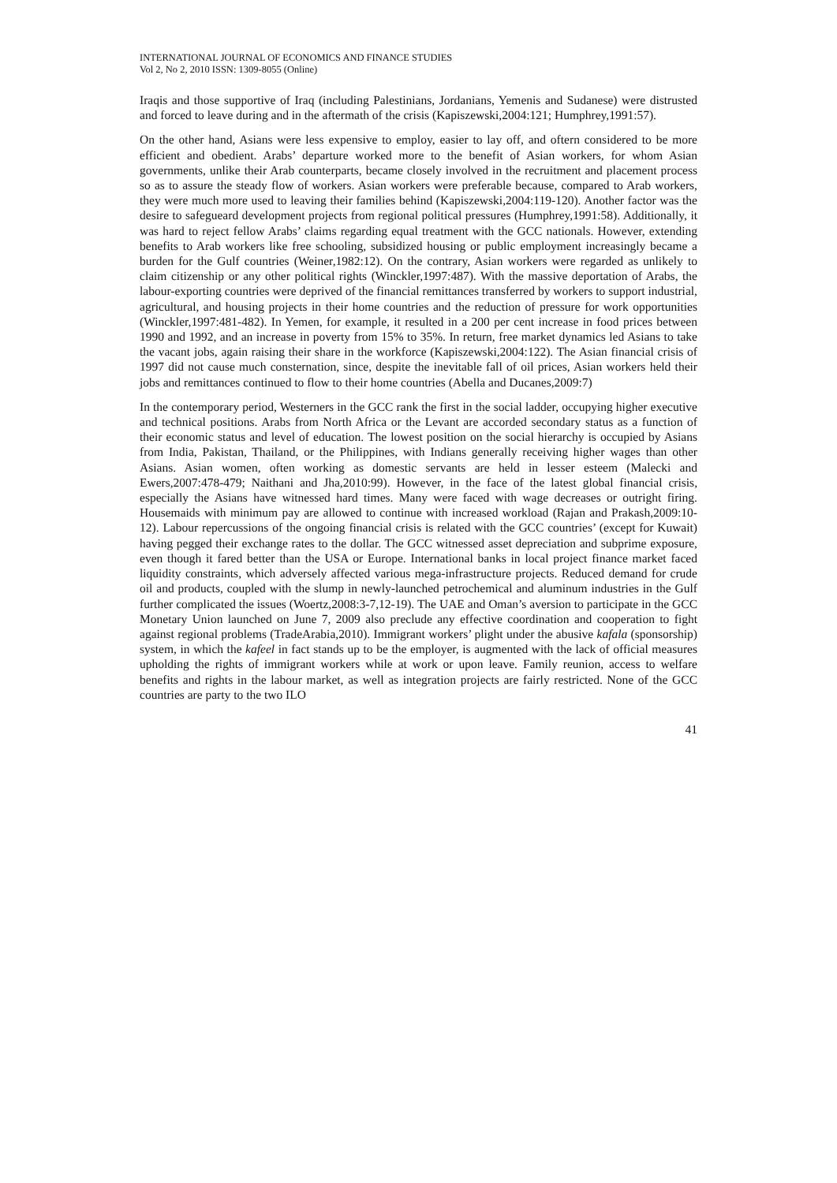INTERNATIONAL JOURNAL OF ECONOMICS AND FINANCE STUDIES
Vol 2, No 2, 2010 ISSN: 1309-8055 (Online)
Iraqis and those supportive of Iraq (including Palestinians, Jordanians, Yemenis and Sudanese) were distrusted and forced to leave during and in the aftermath of the crisis (Kapiszewski,2004:121; Humphrey,1991:57).
On the other hand, Asians were less expensive to employ, easier to lay off, and oftern considered to be more efficient and obedient. Arabs’ departure worked more to the benefit of Asian workers, for whom Asian governments, unlike their Arab counterparts, became closely involved in the recruitment and placement process so as to assure the steady flow of workers. Asian workers were preferable because, compared to Arab workers, they were much more used to leaving their families behind (Kapiszewski,2004:119-120). Another factor was the desire to safegueard development projects from regional political pressures (Humphrey,1991:58). Additionally, it was hard to reject fellow Arabs’ claims regarding equal treatment with the GCC nationals. However, extending benefits to Arab workers like free schooling, subsidized housing or public employment increasingly became a burden for the Gulf countries (Weiner,1982:12). On the contrary, Asian workers were regarded as unlikely to claim citizenship or any other political rights (Winckler,1997:487). With the massive deportation of Arabs, the labour-exporting countries were deprived of the financial remittances transferred by workers to support industrial, agricultural, and housing projects in their home countries and the reduction of pressure for work opportunities (Winckler,1997:481-482). In Yemen, for example, it resulted in a 200 per cent increase in food prices between 1990 and 1992, and an increase in poverty from 15% to 35%. In return, free market dynamics led Asians to take the vacant jobs, again raising their share in the workforce (Kapiszewski,2004:122). The Asian financial crisis of 1997 did not cause much consternation, since, despite the inevitable fall of oil prices, Asian workers held their jobs and remittances continued to flow to their home countries (Abella and Ducanes,2009:7)
In the contemporary period, Westerners in the GCC rank the first in the social ladder, occupying higher executive and technical positions. Arabs from North Africa or the Levant are accorded secondary status as a function of their economic status and level of education. The lowest position on the social hierarchy is occupied by Asians from India, Pakistan, Thailand, or the Philippines, with Indians generally receiving higher wages than other Asians. Asian women, often working as domestic servants are held in lesser esteem (Malecki and Ewers,2007:478-479; Naithani and Jha,2010:99). However, in the face of the latest global financial crisis, especially the Asians have witnessed hard times. Many were faced with wage decreases or outright firing. Housemaids with minimum pay are allowed to continue with increased workload (Rajan and Prakash,2009:10-12). Labour repercussions of the ongoing financial crisis is related with the GCC countries’ (except for Kuwait) having pegged their exchange rates to the dollar. The GCC witnessed asset depreciation and subprime exposure, even though it fared better than the USA or Europe. International banks in local project finance market faced liquidity constraints, which adversely affected various mega-infrastructure projects. Reduced demand for crude oil and products, coupled with the slump in newly-launched petrochemical and aluminum industries in the Gulf further complicated the issues (Woertz,2008:3-7,12-19). The UAE and Oman’s aversion to participate in the GCC Monetary Union launched on June 7, 2009 also preclude any effective coordination and cooperation to fight against regional problems (TradeArabia,2010). Immigrant workers’ plight under the abusive kafala (sponsorship) system, in which the kafeel in fact stands up to be the employer, is augmented with the lack of official measures upholding the rights of immigrant workers while at work or upon leave. Family reunion, access to welfare benefits and rights in the labour market, as well as integration projects are fairly restricted. None of the GCC countries are party to the two ILO
41